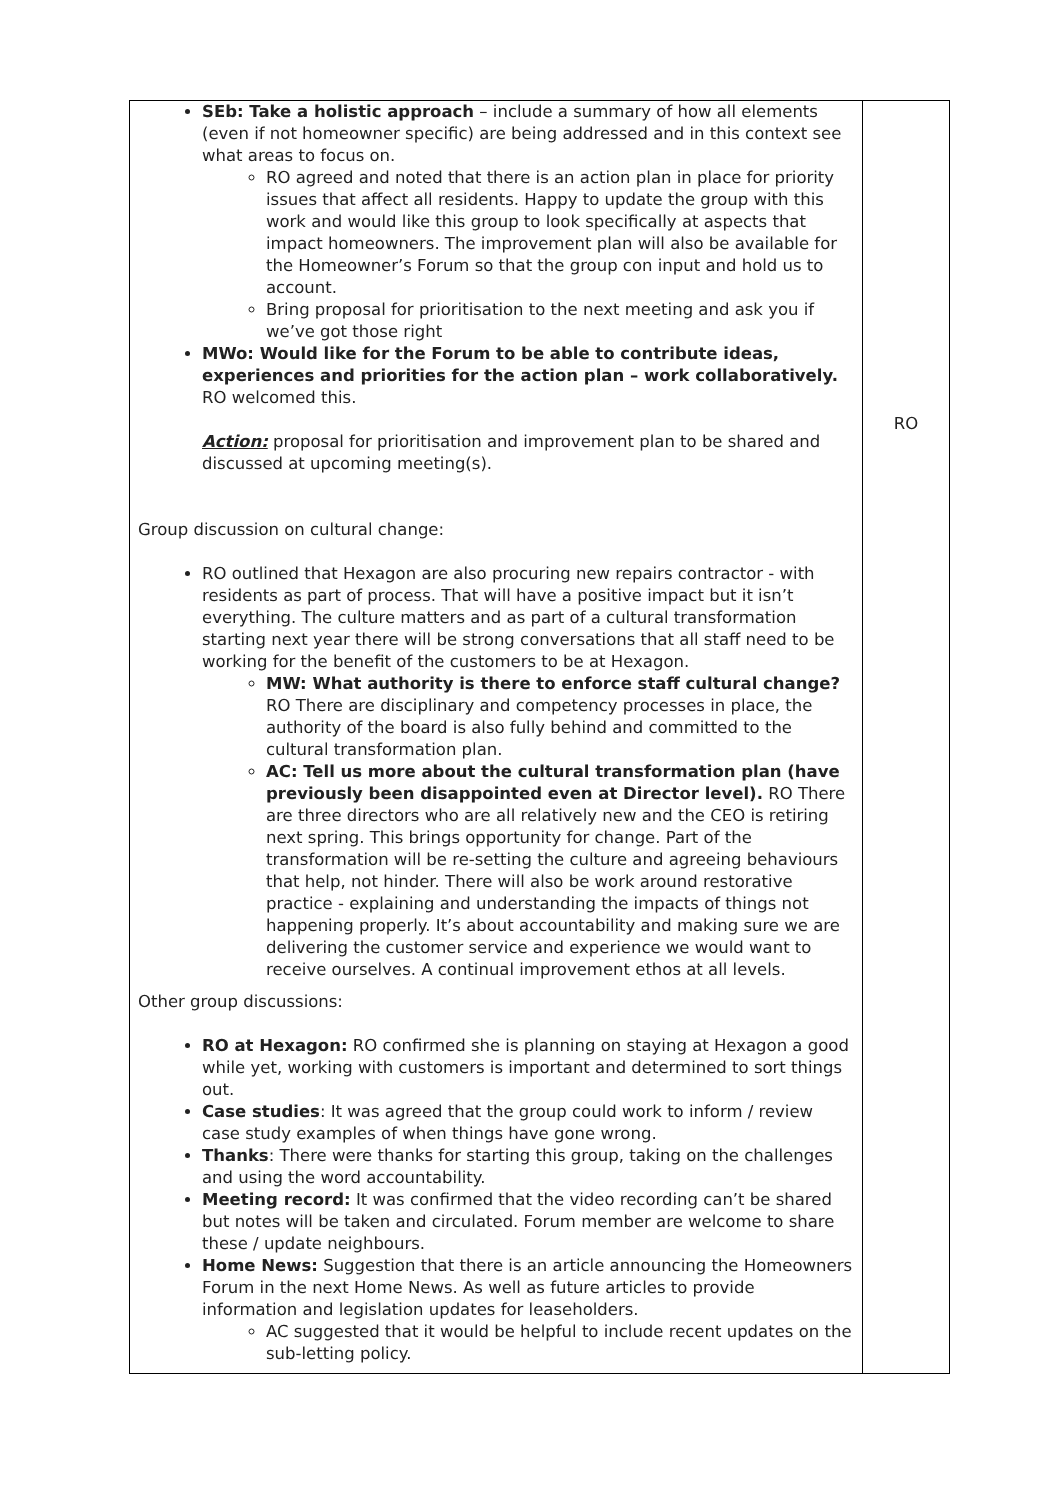| SEb: Take a holistic approach – include a summary of how all elements (even if not homeowner specific) are being addressed and in this context see what areas to focus on. RO agreed and noted that there is an action plan in place for priority issues that affect all residents. Happy to update the group with this work and would like this group to look specifically at aspects that impact homeowners. The improvement plan will also be available for the Homeowner’s Forum so that the group con input and hold us to account. Bring proposal for prioritisation to the next meeting and ask you if we’ve got those right MWo: Would like for the Forum to be able to contribute ideas, experiences and priorities for the action plan – work collaboratively. RO welcomed this. Action: proposal for prioritisation and improvement plan to be shared and discussed at upcoming meeting(s). Group discussion on cultural change: RO outlined that Hexagon are also procuring new repairs contractor - with residents as part of process. That will have a positive impact but it isn’t everything. The culture matters and as part of a cultural transformation starting next year there will be strong conversations that all staff need to be working for the benefit of the customers to be at Hexagon. MW: What authority is there to enforce staff cultural change? RO There are disciplinary and competency processes in place, the authority of the board is also fully behind and committed to the cultural transformation plan. AC: Tell us more about the cultural transformation plan (have previously been disappointed even at Director level). RO There are three directors who are all relatively new and the CEO is retiring next spring. This brings opportunity for change. Part of the transformation will be re-setting the culture and agreeing behaviours that help, not hinder. There will also be work around restorative practice - explaining and understanding the impacts of things not happening properly. It’s about accountability and making sure we are delivering the customer service and experience we would want to receive ourselves. A continual improvement ethos at all levels. Other group discussions: RO at Hexagon: RO confirmed she is planning on staying at Hexagon a good while yet, working with customers is important and determined to sort things out. Case studies : It was agreed that the group could work to inform / review case study examples of when things have gone wrong. Thanks : There were thanks for starting this group, taking on the challenges and using the word accountability. Meeting record: It was confirmed that the video recording can’t be shared but notes will be taken and circulated. Forum member are welcome to share these / update neighbours. Home News: Suggestion that there is an article announcing the Homeowners Forum in the next Home News. As well as future articles to provide information and legislation updates for leaseholders. AC suggested that it would be helpful to include recent updates on the sub-letting policy. | RO |